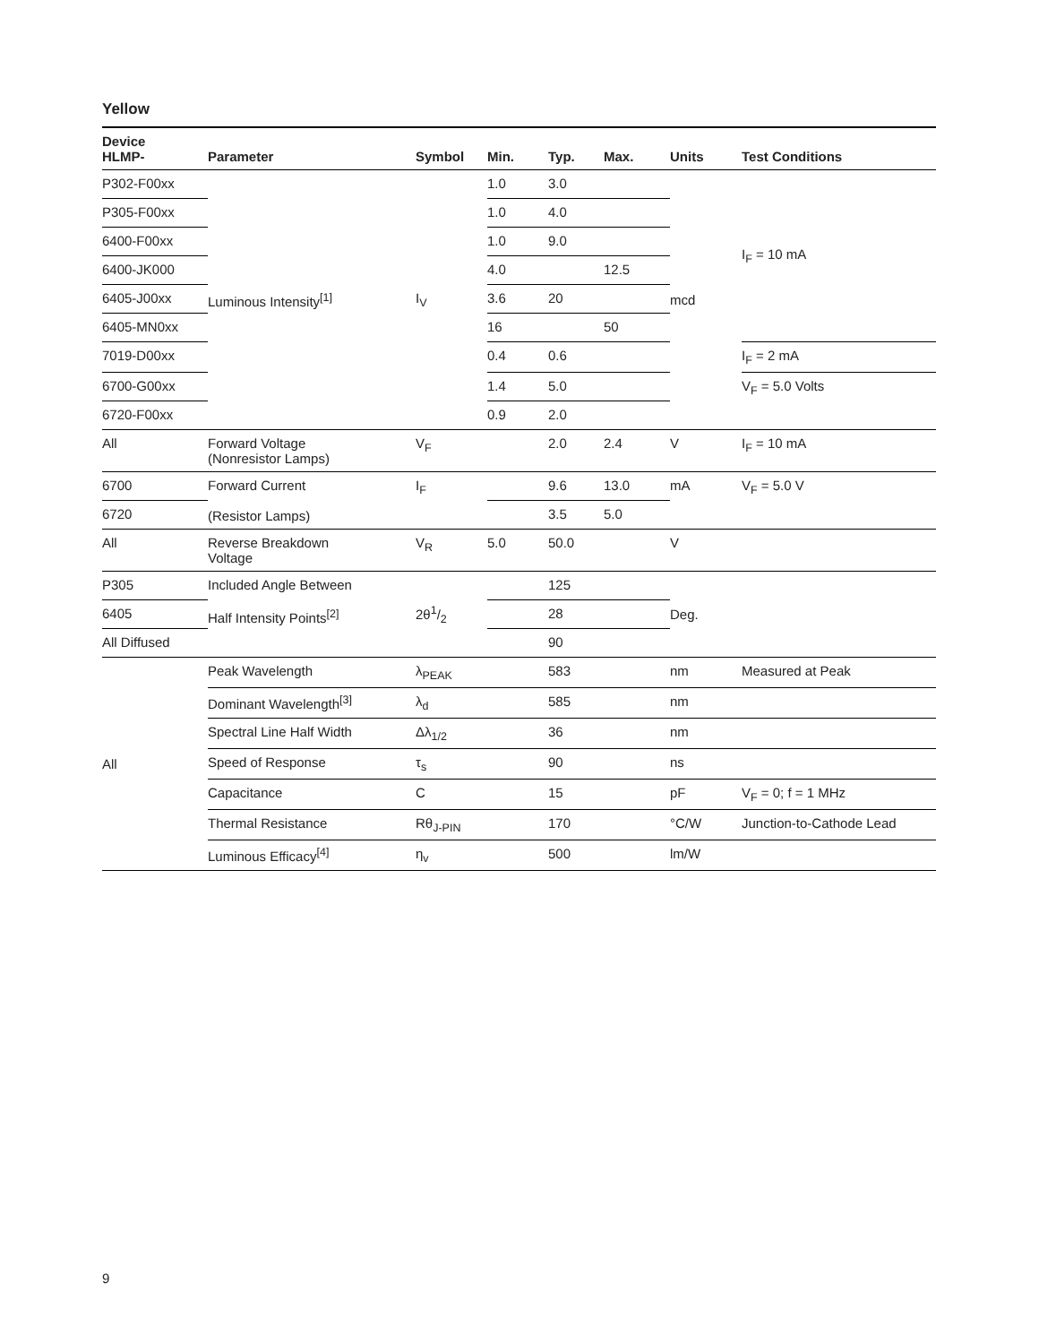Yellow
| Device HLMP- | Parameter | Symbol | Min. | Typ. | Max. | Units | Test Conditions |
| --- | --- | --- | --- | --- | --- | --- | --- |
| P302-F00xx | Luminous Intensity<sup>[1]</sup> | I<sub>V</sub> | 1.0 | 3.0 | | mcd | I<sub>F</sub> = 10 mA |
| P305-F00xx | | | 1.0 | 4.0 | | | |
| 6400-F00xx | | | 1.0 | 9.0 | | | |
| 6400-JK000 | | | 4.0 | | 12.5 | | |
| 6405-J00xx | | | 3.6 | 20 | | | |
| 6405-MN0xx | | | 16 | | 50 | | |
| 7019-D00xx | | | 0.4 | 0.6 | | | I<sub>F</sub> = 2 mA |
| 6700-G00xx | | | 1.4 | 5.0 | | | V<sub>F</sub> = 5.0 Volts |
| 6720-F00xx | | | 0.9 | 2.0 | | | |
| All | Forward Voltage (Nonresistor Lamps) | V<sub>F</sub> | | 2.0 | 2.4 | V | I<sub>F</sub> = 10 mA |
| 6700 | Forward Current (Resistor Lamps) | I<sub>F</sub> | | 9.6 | 13.0 | mA | V<sub>F</sub> = 5.0 V |
| 6720 | | | | 3.5 | 5.0 | | |
| All | Reverse Breakdown Voltage | V<sub>R</sub> | 5.0 | 50.0 | | V | |
| P305 | Included Angle Between Half Intensity Points<sup>[2]</sup> | 2θ1/2 | | 125 | | Deg. | |
| 6405 | | | | 28 | | | |
| All Diffused | | | | 90 | | | |
| All | Peak Wavelength | λ<sub>PEAK</sub> | | 583 | | nm | Measured at Peak |
| | Dominant Wavelength<sup>[3]</sup> | λ<sub>d</sub> | | 585 | | nm | |
| | Spectral Line Half Width | Δλ<sub>1/2</sub> | | 36 | | nm | |
| | Speed of Response | τ<sub>s</sub> | | 90 | | ns | |
| | Capacitance | C | | 15 | | pF | V<sub>F</sub> = 0; f = 1 MHz |
| | Thermal Resistance | Rθ<sub>J-PIN</sub> | | 170 | | °C/W | Junction-to-Cathode Lead |
| | Luminous Efficacy<sup>[4]</sup> | η<sub>v</sub> | | 500 | | lm/W | |
9